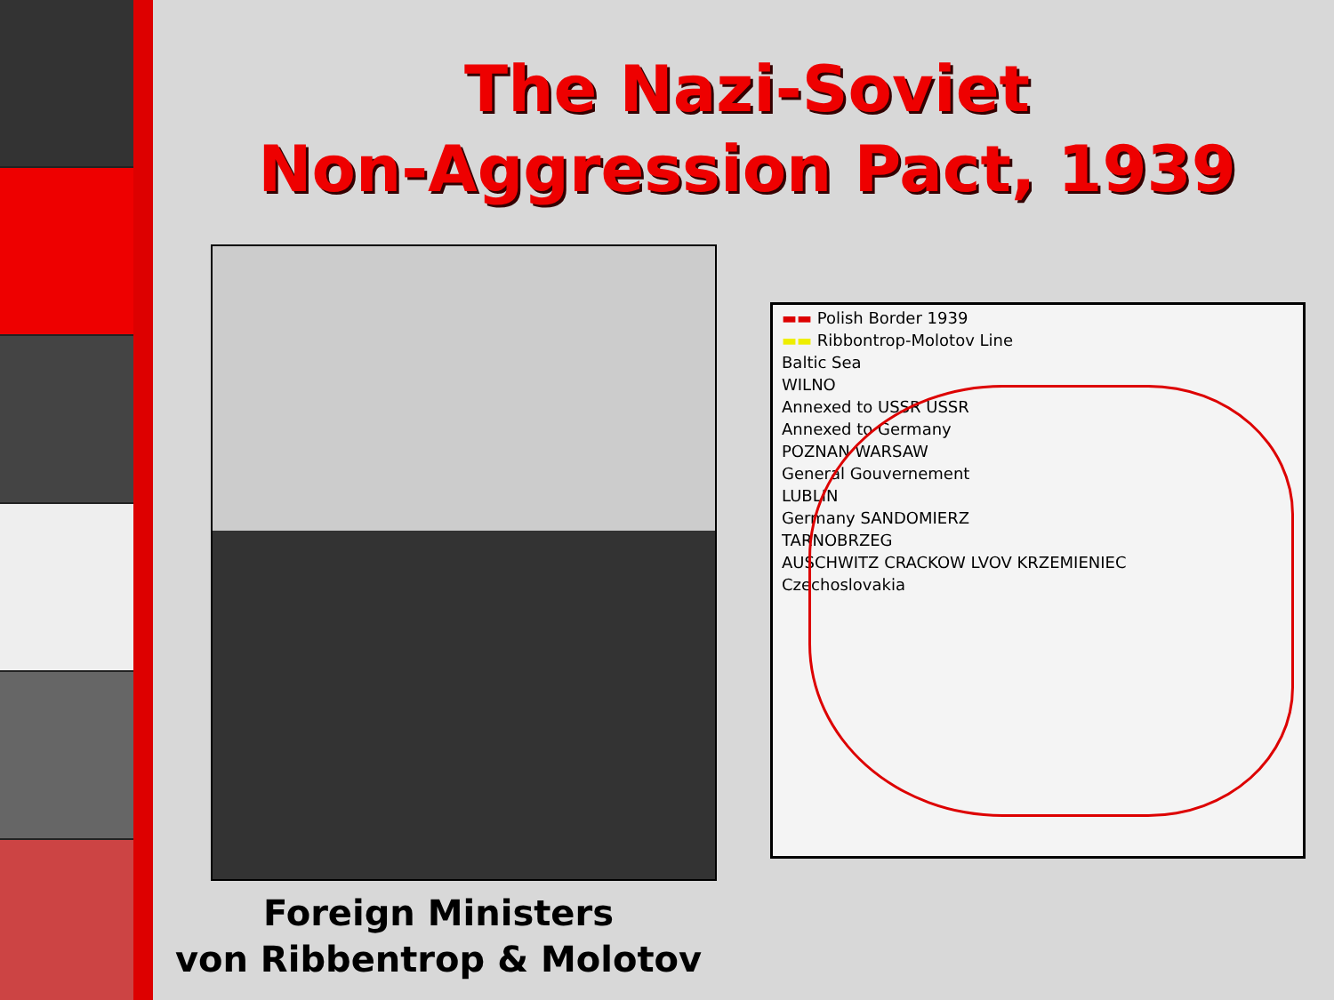The Nazi-Soviet
Non-Aggression Pact, 1939
Foreign Ministers
von Ribbentrop & Molotov
▬▬ Polish Border 1939
▬▬ Ribbontrop-Molotov Line
Baltic Sea
WILNO
Annexed to USSR USSR
Annexed to Germany
POZNAN WARSAW
General Gouvernement
LUBLIN
Germany SANDOMIERZ
TARNOBRZEG
AUSCHWITZ CRACKOW LVOV KRZEMIENIEC
Czechoslovakia